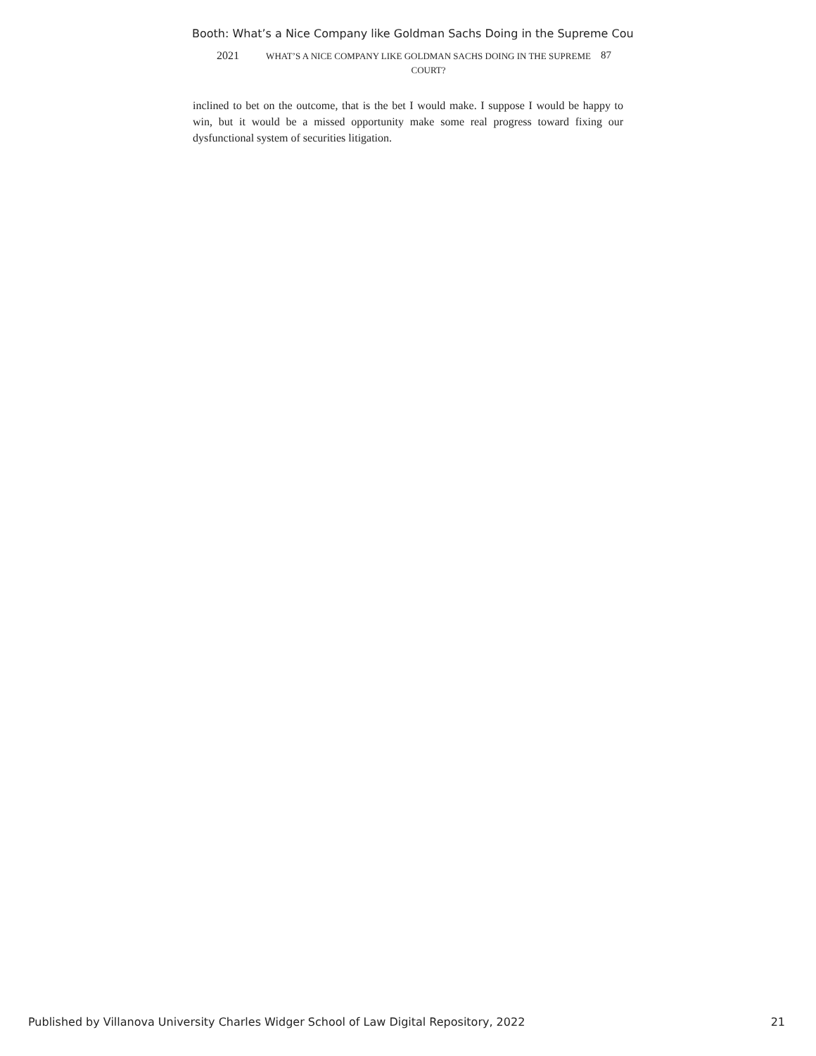Booth: What’s a Nice Company like Goldman Sachs Doing in the Supreme Cou
2021 WHAT’S A NICE COMPANY LIKE GOLDMAN SACHS DOING IN THE SUPREME COURT? 87
inclined to bet on the outcome, that is the bet I would make. I suppose I would be happy to win, but it would be a missed opportunity make some real progress toward fixing our dysfunctional system of securities litigation.
Published by Villanova University Charles Widger School of Law Digital Repository, 2022 21